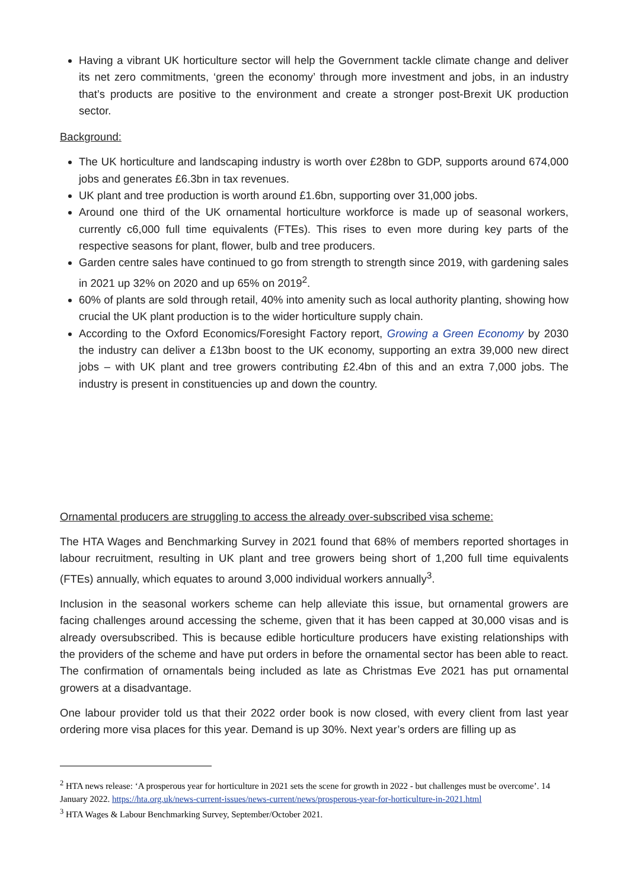Having a vibrant UK horticulture sector will help the Government tackle climate change and deliver its net zero commitments, ‘green the economy’ through more investment and jobs, in an industry that’s products are positive to the environment and create a stronger post-Brexit UK production sector.
Background:
The UK horticulture and landscaping industry is worth over £28bn to GDP, supports around 674,000 jobs and generates £6.3bn in tax revenues.
UK plant and tree production is worth around £1.6bn, supporting over 31,000 jobs.
Around one third of the UK ornamental horticulture workforce is made up of seasonal workers, currently c6,000 full time equivalents (FTEs). This rises to even more during key parts of the respective seasons for plant, flower, bulb and tree producers.
Garden centre sales have continued to go from strength to strength since 2019, with gardening sales in 2021 up 32% on 2020 and up 65% on 2019<sup>2</sup>.
60% of plants are sold through retail, 40% into amenity such as local authority planting, showing how crucial the UK plant production is to the wider horticulture supply chain.
According to the Oxford Economics/Foresight Factory report, Growing a Green Economy by 2030 the industry can deliver a £13bn boost to the UK economy, supporting an extra 39,000 new direct jobs – with UK plant and tree growers contributing £2.4bn of this and an extra 7,000 jobs. The industry is present in constituencies up and down the country.
Ornamental producers are struggling to access the already over-subscribed visa scheme:
The HTA Wages and Benchmarking Survey in 2021 found that 68% of members reported shortages in labour recruitment, resulting in UK plant and tree growers being short of 1,200 full time equivalents (FTEs) annually, which equates to around 3,000 individual workers annually<sup>3</sup>.
Inclusion in the seasonal workers scheme can help alleviate this issue, but ornamental growers are facing challenges around accessing the scheme, given that it has been capped at 30,000 visas and is already oversubscribed. This is because edible horticulture producers have existing relationships with the providers of the scheme and have put orders in before the ornamental sector has been able to react. The confirmation of ornamentals being included as late as Christmas Eve 2021 has put ornamental growers at a disadvantage.
One labour provider told us that their 2022 order book is now closed, with every client from last year ordering more visa places for this year. Demand is up 30%. Next year’s orders are filling up as
<sup>2</sup> HTA news release: ‘A prosperous year for horticulture in 2021 sets the scene for growth in 2022 - but challenges must be overcome’. 14 January 2022. https://hta.org.uk/news-current-issues/news-current/news/prosperous-year-for-horticulture-in-2021.html
<sup>3</sup> HTA Wages & Labour Benchmarking Survey, September/October 2021.